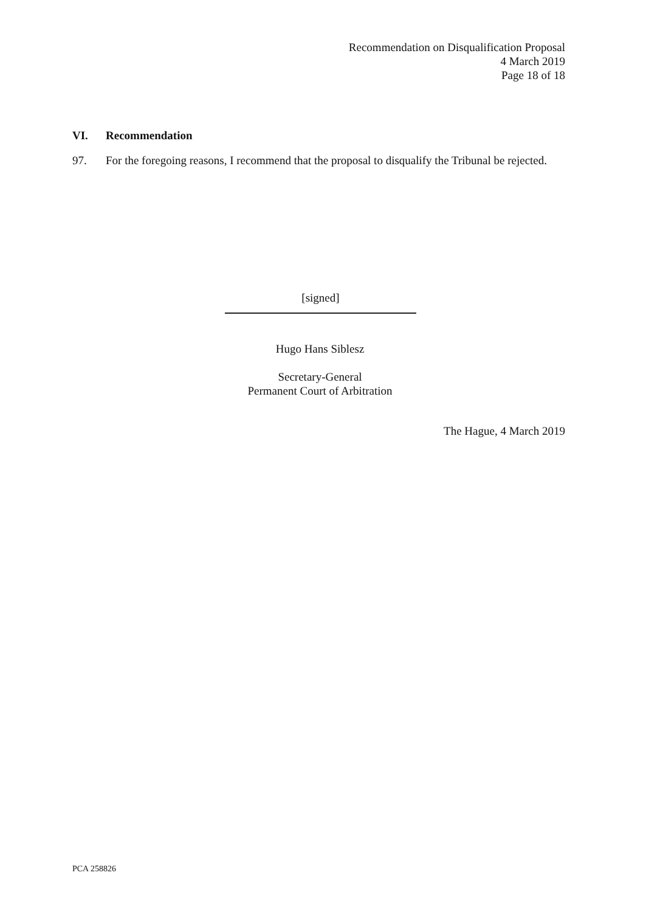Recommendation on Disqualification Proposal
4 March 2019
Page 18 of 18
VI. Recommendation
97. For the foregoing reasons, I recommend that the proposal to disqualify the Tribunal be rejected.
[signed]
Hugo Hans Siblesz
Secretary-General
Permanent Court of Arbitration
The Hague, 4 March 2019
PCA 258826